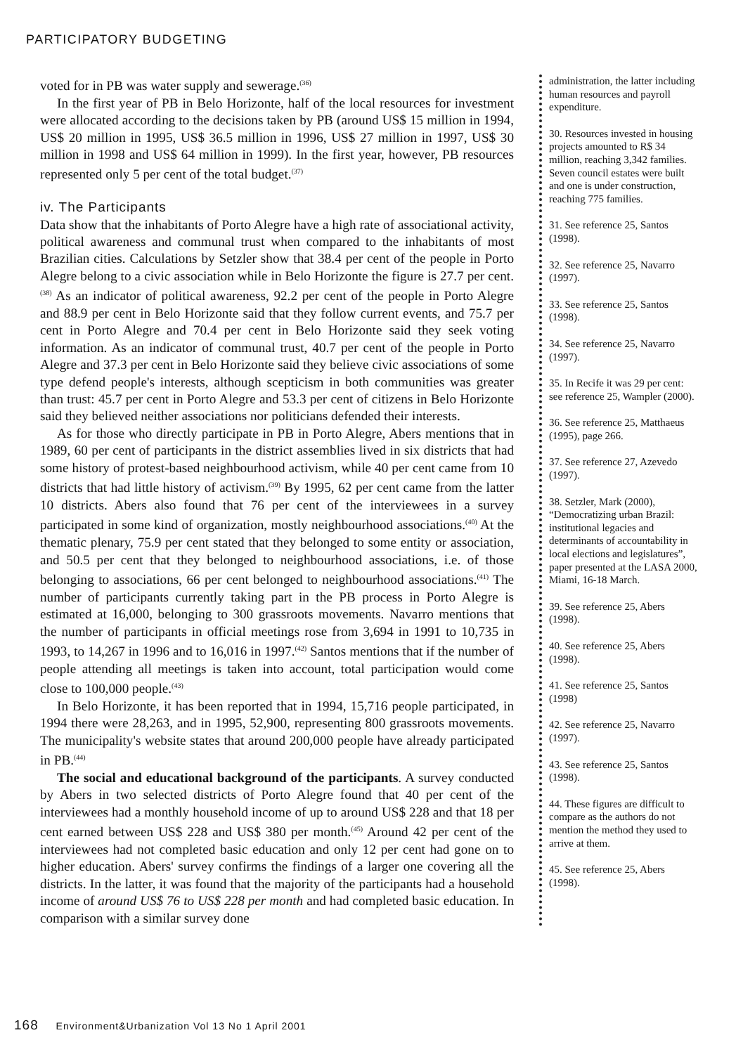PARTICIPATORY BUDGETING
voted for in PB was water supply and sewerage.<sup>(36)</sup>
In the first year of PB in Belo Horizonte, half of the local resources for investment were allocated according to the decisions taken by PB (around US$ 15 million in 1994, US$ 20 million in 1995, US$ 36.5 million in 1996, US$ 27 million in 1997, US$ 30 million in 1998 and US$ 64 million in 1999). In the first year, however, PB resources represented only 5 per cent of the total budget.<sup>(37)</sup>
iv. The Participants
Data show that the inhabitants of Porto Alegre have a high rate of associational activity, political awareness and communal trust when compared to the inhabitants of most Brazilian cities. Calculations by Setzler show that 38.4 per cent of the people in Porto Alegre belong to a civic association while in Belo Horizonte the figure is 27.7 per cent.<sup>(38)</sup> As an indicator of political awareness, 92.2 per cent of the people in Porto Alegre and 88.9 per cent in Belo Horizonte said that they follow current events, and 75.7 per cent in Porto Alegre and 70.4 per cent in Belo Horizonte said they seek voting information. As an indicator of communal trust, 40.7 per cent of the people in Porto Alegre and 37.3 per cent in Belo Horizonte said they believe civic associations of some type defend people's interests, although scepticism in both communities was greater than trust: 45.7 per cent in Porto Alegre and 53.3 per cent of citizens in Belo Horizonte said they believed neither associations nor politicians defended their interests.
As for those who directly participate in PB in Porto Alegre, Abers mentions that in 1989, 60 per cent of participants in the district assemblies lived in six districts that had some history of protest-based neighbourhood activism, while 40 per cent came from 10 districts that had little history of activism.<sup>(39)</sup> By 1995, 62 per cent came from the latter 10 districts. Abers also found that 76 per cent of the interviewees in a survey participated in some kind of organization, mostly neighbourhood associations.<sup>(40)</sup> At the thematic plenary, 75.9 per cent stated that they belonged to some entity or association, and 50.5 per cent that they belonged to neighbourhood associations, i.e. of those belonging to associations, 66 per cent belonged to neighbourhood associations.<sup>(41)</sup> The number of participants currently taking part in the PB process in Porto Alegre is estimated at 16,000, belonging to 300 grassroots movements. Navarro mentions that the number of participants in official meetings rose from 3,694 in 1991 to 10,735 in 1993, to 14,267 in 1996 and to 16,016 in 1997.<sup>(42)</sup> Santos mentions that if the number of people attending all meetings is taken into account, total participation would come close to 100,000 people.<sup>(43)</sup>
In Belo Horizonte, it has been reported that in 1994, 15,716 people participated, in 1994 there were 28,263, and in 1995, 52,900, representing 800 grassroots movements. The municipality's website states that around 200,000 people have already participated in PB.<sup>(44)</sup>
The social and educational background of the participants. A survey conducted by Abers in two selected districts of Porto Alegre found that 40 per cent of the interviewees had a monthly household income of up to around US$ 228 and that 18 per cent earned between US$ 228 and US$ 380 per month.<sup>(45)</sup> Around 42 per cent of the interviewees had not completed basic education and only 12 per cent had gone on to higher education. Abers' survey confirms the findings of a larger one covering all the districts. In the latter, it was found that the majority of the participants had a household income of around US$ 76 to US$ 228 per month and had completed basic education. In comparison with a similar survey done
administration, the latter including human resources and payroll expenditure.
30. Resources invested in housing projects amounted to R$ 34 million, reaching 3,342 families. Seven council estates were built and one is under construction, reaching 775 families.
31. See reference 25, Santos (1998).
32. See reference 25, Navarro (1997).
33. See reference 25, Santos (1998).
34. See reference 25, Navarro (1997).
35. In Recife it was 29 per cent: see reference 25, Wampler (2000).
36. See reference 25, Matthaeus (1995), page 266.
37. See reference 27, Azevedo (1997).
38. Setzler, Mark (2000), “Democratizing urban Brazil: institutional legacies and determinants of accountability in local elections and legislatures”, paper presented at the LASA 2000, Miami, 16-18 March.
39. See reference 25, Abers (1998).
40. See reference 25, Abers (1998).
41. See reference 25, Santos (1998)
42. See reference 25, Navarro (1997).
43. See reference 25, Santos (1998).
44. These figures are difficult to compare as the authors do not mention the method they used to arrive at them.
45. See reference 25, Abers (1998).
168 Environment&Urbanization Vol 13 No 1 April 2001